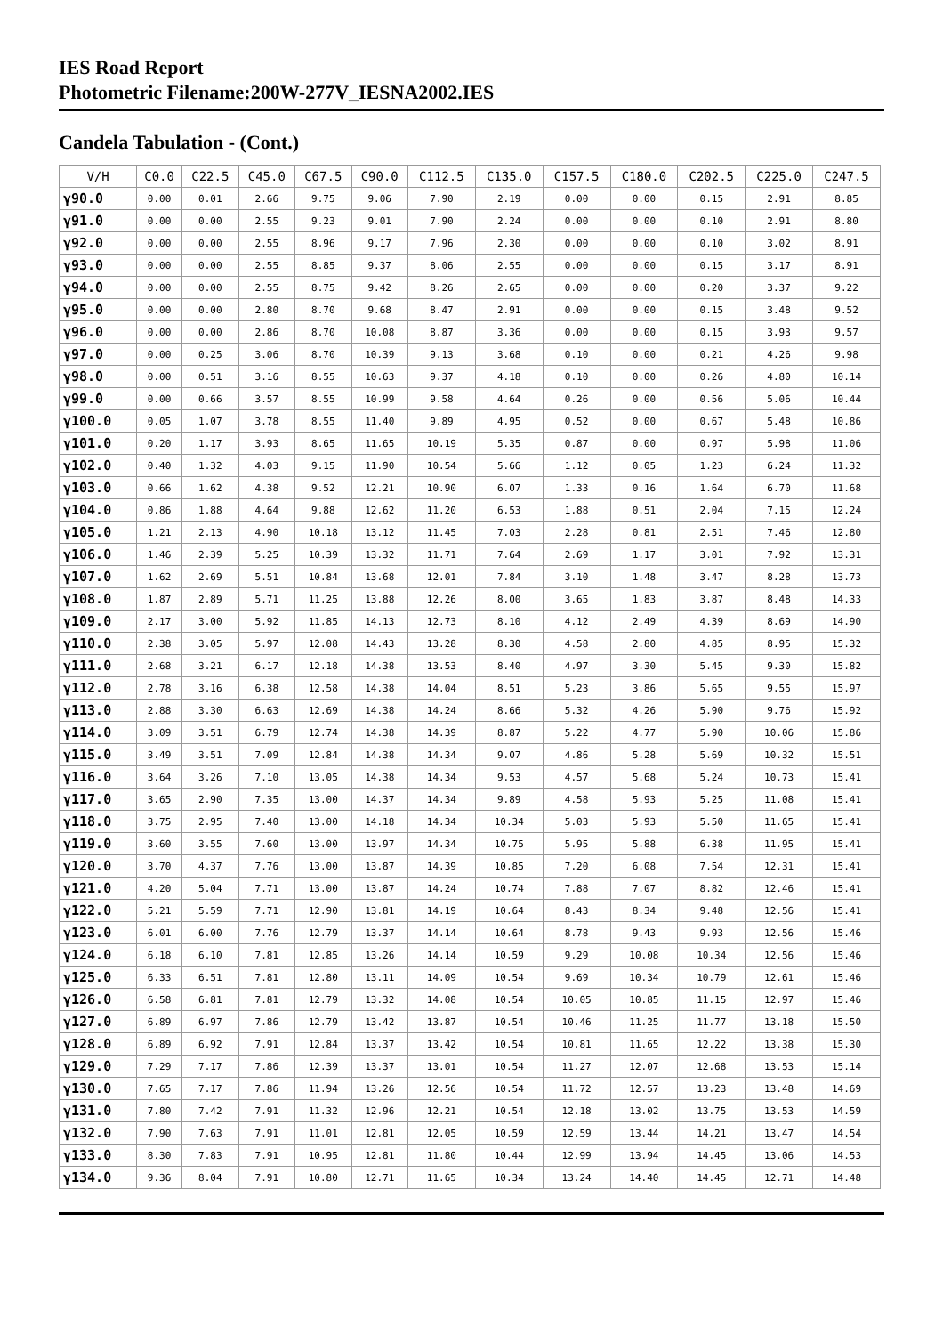IES Road Report
Photometric Filename:200W-277V_IESNA2002.IES
Candela Tabulation - (Cont.)
| V/H | C0.0 | C22.5 | C45.0 | C67.5 | C90.0 | C112.5 | C135.0 | C157.5 | C180.0 | C202.5 | C225.0 | C247.5 |
| --- | --- | --- | --- | --- | --- | --- | --- | --- | --- | --- | --- | --- |
| γ90.0 | 0.00 | 0.01 | 2.66 | 9.75 | 9.06 | 7.90 | 2.19 | 0.00 | 0.00 | 0.15 | 2.91 | 8.85 |
| γ91.0 | 0.00 | 0.00 | 2.55 | 9.23 | 9.01 | 7.90 | 2.24 | 0.00 | 0.00 | 0.10 | 2.91 | 8.80 |
| γ92.0 | 0.00 | 0.00 | 2.55 | 8.96 | 9.17 | 7.96 | 2.30 | 0.00 | 0.00 | 0.10 | 3.02 | 8.91 |
| γ93.0 | 0.00 | 0.00 | 2.55 | 8.85 | 9.37 | 8.06 | 2.55 | 0.00 | 0.00 | 0.15 | 3.17 | 8.91 |
| γ94.0 | 0.00 | 0.00 | 2.55 | 8.75 | 9.42 | 8.26 | 2.65 | 0.00 | 0.00 | 0.20 | 3.37 | 9.22 |
| γ95.0 | 0.00 | 0.00 | 2.80 | 8.70 | 9.68 | 8.47 | 2.91 | 0.00 | 0.00 | 0.15 | 3.48 | 9.52 |
| γ96.0 | 0.00 | 0.00 | 2.86 | 8.70 | 10.08 | 8.87 | 3.36 | 0.00 | 0.00 | 0.15 | 3.93 | 9.57 |
| γ97.0 | 0.00 | 0.25 | 3.06 | 8.70 | 10.39 | 9.13 | 3.68 | 0.10 | 0.00 | 0.21 | 4.26 | 9.98 |
| γ98.0 | 0.00 | 0.51 | 3.16 | 8.55 | 10.63 | 9.37 | 4.18 | 0.10 | 0.00 | 0.26 | 4.80 | 10.14 |
| γ99.0 | 0.00 | 0.66 | 3.57 | 8.55 | 10.99 | 9.58 | 4.64 | 0.26 | 0.00 | 0.56 | 5.06 | 10.44 |
| γ100.0 | 0.05 | 1.07 | 3.78 | 8.55 | 11.40 | 9.89 | 4.95 | 0.52 | 0.00 | 0.67 | 5.48 | 10.86 |
| γ101.0 | 0.20 | 1.17 | 3.93 | 8.65 | 11.65 | 10.19 | 5.35 | 0.87 | 0.00 | 0.97 | 5.98 | 11.06 |
| γ102.0 | 0.40 | 1.32 | 4.03 | 9.15 | 11.90 | 10.54 | 5.66 | 1.12 | 0.05 | 1.23 | 6.24 | 11.32 |
| γ103.0 | 0.66 | 1.62 | 4.38 | 9.52 | 12.21 | 10.90 | 6.07 | 1.33 | 0.16 | 1.64 | 6.70 | 11.68 |
| γ104.0 | 0.86 | 1.88 | 4.64 | 9.88 | 12.62 | 11.20 | 6.53 | 1.88 | 0.51 | 2.04 | 7.15 | 12.24 |
| γ105.0 | 1.21 | 2.13 | 4.90 | 10.18 | 13.12 | 11.45 | 7.03 | 2.28 | 0.81 | 2.51 | 7.46 | 12.80 |
| γ106.0 | 1.46 | 2.39 | 5.25 | 10.39 | 13.32 | 11.71 | 7.64 | 2.69 | 1.17 | 3.01 | 7.92 | 13.31 |
| γ107.0 | 1.62 | 2.69 | 5.51 | 10.84 | 13.68 | 12.01 | 7.84 | 3.10 | 1.48 | 3.47 | 8.28 | 13.73 |
| γ108.0 | 1.87 | 2.89 | 5.71 | 11.25 | 13.88 | 12.26 | 8.00 | 3.65 | 1.83 | 3.87 | 8.48 | 14.33 |
| γ109.0 | 2.17 | 3.00 | 5.92 | 11.85 | 14.13 | 12.73 | 8.10 | 4.12 | 2.49 | 4.39 | 8.69 | 14.90 |
| γ110.0 | 2.38 | 3.05 | 5.97 | 12.08 | 14.43 | 13.28 | 8.30 | 4.58 | 2.80 | 4.85 | 8.95 | 15.32 |
| γ111.0 | 2.68 | 3.21 | 6.17 | 12.18 | 14.38 | 13.53 | 8.40 | 4.97 | 3.30 | 5.45 | 9.30 | 15.82 |
| γ112.0 | 2.78 | 3.16 | 6.38 | 12.58 | 14.38 | 14.04 | 8.51 | 5.23 | 3.86 | 5.65 | 9.55 | 15.97 |
| γ113.0 | 2.88 | 3.30 | 6.63 | 12.69 | 14.38 | 14.24 | 8.66 | 5.32 | 4.26 | 5.90 | 9.76 | 15.92 |
| γ114.0 | 3.09 | 3.51 | 6.79 | 12.74 | 14.38 | 14.39 | 8.87 | 5.22 | 4.77 | 5.90 | 10.06 | 15.86 |
| γ115.0 | 3.49 | 3.51 | 7.09 | 12.84 | 14.38 | 14.34 | 9.07 | 4.86 | 5.28 | 5.69 | 10.32 | 15.51 |
| γ116.0 | 3.64 | 3.26 | 7.10 | 13.05 | 14.38 | 14.34 | 9.53 | 4.57 | 5.68 | 5.24 | 10.73 | 15.41 |
| γ117.0 | 3.65 | 2.90 | 7.35 | 13.00 | 14.37 | 14.34 | 9.89 | 4.58 | 5.93 | 5.25 | 11.08 | 15.41 |
| γ118.0 | 3.75 | 2.95 | 7.40 | 13.00 | 14.18 | 14.34 | 10.34 | 5.03 | 5.93 | 5.50 | 11.65 | 15.41 |
| γ119.0 | 3.60 | 3.55 | 7.60 | 13.00 | 13.97 | 14.34 | 10.75 | 5.95 | 5.88 | 6.38 | 11.95 | 15.41 |
| γ120.0 | 3.70 | 4.37 | 7.76 | 13.00 | 13.87 | 14.39 | 10.85 | 7.20 | 6.08 | 7.54 | 12.31 | 15.41 |
| γ121.0 | 4.20 | 5.04 | 7.71 | 13.00 | 13.87 | 14.24 | 10.74 | 7.88 | 7.07 | 8.82 | 12.46 | 15.41 |
| γ122.0 | 5.21 | 5.59 | 7.71 | 12.90 | 13.81 | 14.19 | 10.64 | 8.43 | 8.34 | 9.48 | 12.56 | 15.41 |
| γ123.0 | 6.01 | 6.00 | 7.76 | 12.79 | 13.37 | 14.14 | 10.64 | 8.78 | 9.43 | 9.93 | 12.56 | 15.46 |
| γ124.0 | 6.18 | 6.10 | 7.81 | 12.85 | 13.26 | 14.14 | 10.59 | 9.29 | 10.08 | 10.34 | 12.56 | 15.46 |
| γ125.0 | 6.33 | 6.51 | 7.81 | 12.80 | 13.11 | 14.09 | 10.54 | 9.69 | 10.34 | 10.79 | 12.61 | 15.46 |
| γ126.0 | 6.58 | 6.81 | 7.81 | 12.79 | 13.32 | 14.08 | 10.54 | 10.05 | 10.85 | 11.15 | 12.97 | 15.46 |
| γ127.0 | 6.89 | 6.97 | 7.86 | 12.79 | 13.42 | 13.87 | 10.54 | 10.46 | 11.25 | 11.77 | 13.18 | 15.50 |
| γ128.0 | 6.89 | 6.92 | 7.91 | 12.84 | 13.37 | 13.42 | 10.54 | 10.81 | 11.65 | 12.22 | 13.38 | 15.30 |
| γ129.0 | 7.29 | 7.17 | 7.86 | 12.39 | 13.37 | 13.01 | 10.54 | 11.27 | 12.07 | 12.68 | 13.53 | 15.14 |
| γ130.0 | 7.65 | 7.17 | 7.86 | 11.94 | 13.26 | 12.56 | 10.54 | 11.72 | 12.57 | 13.23 | 13.48 | 14.69 |
| γ131.0 | 7.80 | 7.42 | 7.91 | 11.32 | 12.96 | 12.21 | 10.54 | 12.18 | 13.02 | 13.75 | 13.53 | 14.59 |
| γ132.0 | 7.90 | 7.63 | 7.91 | 11.01 | 12.81 | 12.05 | 10.59 | 12.59 | 13.44 | 14.21 | 13.47 | 14.54 |
| γ133.0 | 8.30 | 7.83 | 7.91 | 10.95 | 12.81 | 11.80 | 10.44 | 12.99 | 13.94 | 14.45 | 13.06 | 14.53 |
| γ134.0 | 9.36 | 8.04 | 7.91 | 10.80 | 12.71 | 11.65 | 10.34 | 13.24 | 14.40 | 14.45 | 12.71 | 14.48 |